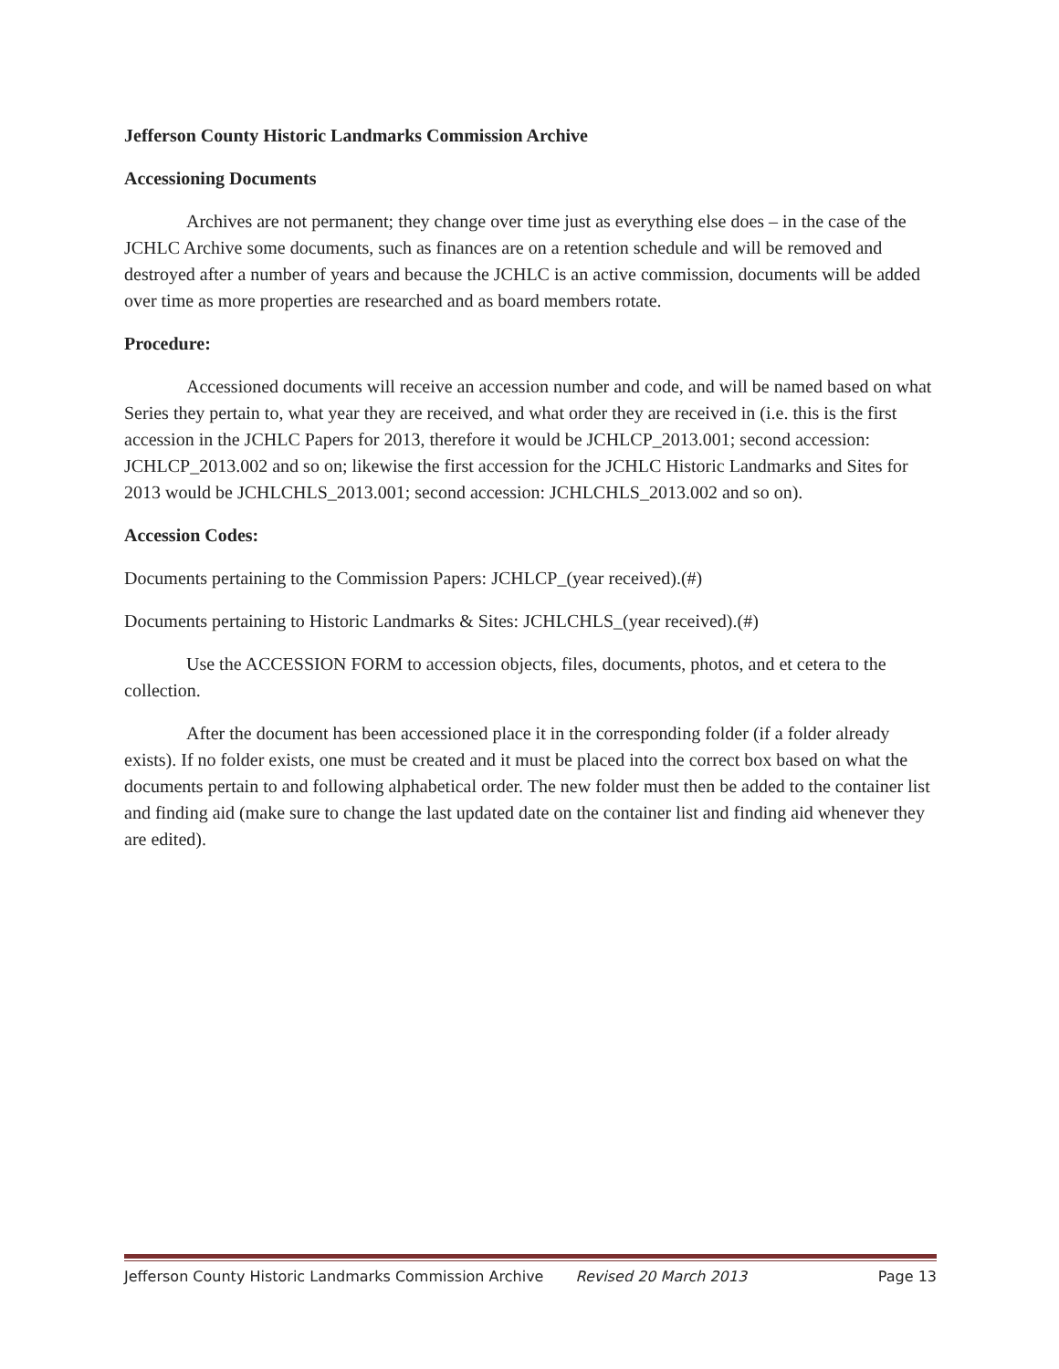Jefferson County Historic Landmarks Commission Archive
Accessioning Documents
Archives are not permanent; they change over time just as everything else does – in the case of the JCHLC Archive some documents, such as finances are on a retention schedule and will be removed and destroyed after a number of years and because the JCHLC is an active commission, documents will be added over time as more properties are researched and as board members rotate.
Procedure:
Accessioned documents will receive an accession number and code, and will be named based on what Series they pertain to, what year they are received, and what order they are received in (i.e. this is the first accession in the JCHLC Papers for 2013, therefore it would be JCHLCP_2013.001; second accession: JCHLCP_2013.002 and so on; likewise the first accession for the JCHLC Historic Landmarks and Sites for 2013 would be JCHLCHLS_2013.001; second accession: JCHLCHLS_2013.002 and so on).
Accession Codes:
Documents pertaining to the Commission Papers: JCHLCP_(year received).(#)
Documents pertaining to Historic Landmarks & Sites: JCHLCHLS_(year received).(#)
Use the ACCESSION FORM to accession objects, files, documents, photos, and et cetera to the collection.
After the document has been accessioned place it in the corresponding folder (if a folder already exists). If no folder exists, one must be created and it must be placed into the correct box based on what the documents pertain to and following alphabetical order. The new folder must then be added to the container list and finding aid (make sure to change the last updated date on the container list and finding aid whenever they are edited).
Jefferson County Historic Landmarks Commission Archive Revised 20 March 2013 Page 13